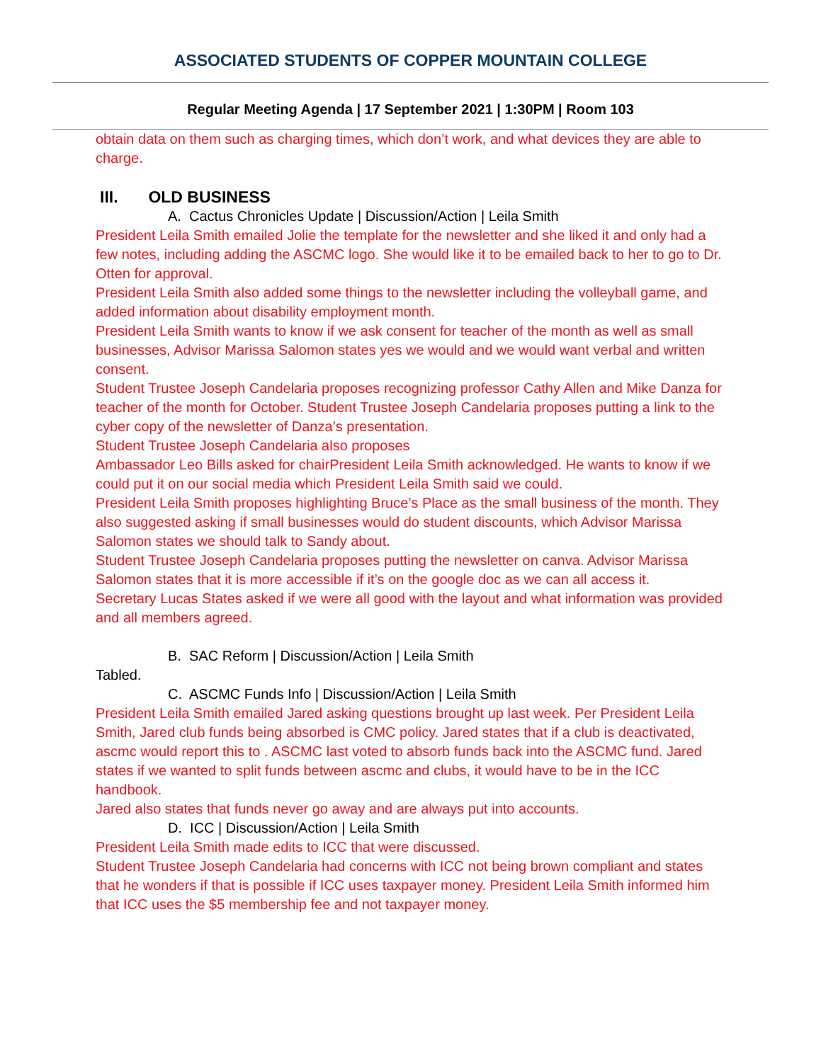ASSOCIATED STUDENTS OF COPPER MOUNTAIN COLLEGE
Regular Meeting Agenda | 17 September 2021 | 1:30PM | Room 103
obtain data on them such as charging times, which don’t work, and what devices they are able to charge.
III. OLD BUSINESS
A. Cactus Chronicles Update | Discussion/Action | Leila Smith
President Leila Smith emailed Jolie the template for the newsletter and she liked it and only had a few notes, including adding the ASCMC logo. She would like it to be emailed back to her to go to Dr. Otten for approval.
President Leila Smith also added some things to the newsletter including the volleyball game, and added information about disability employment month.
President Leila Smith wants to know if we ask consent for teacher of the month as well as small businesses, Advisor Marissa Salomon states yes we would and we would want verbal and written consent.
Student Trustee Joseph Candelaria proposes recognizing professor Cathy Allen and Mike Danza for teacher of the month for October. Student Trustee Joseph Candelaria proposes putting a link to the cyber copy of the newsletter of Danza’s presentation.
Student Trustee Joseph Candelaria also proposes
Ambassador Leo Bills asked for chairPresident Leila Smith acknowledged. He wants to know if we could put it on our social media which President Leila Smith said we could.
President Leila Smith proposes highlighting Bruce’s Place as the small business of the month. They also suggested asking if small businesses would do student discounts, which Advisor Marissa Salomon states we should talk to Sandy about.
Student Trustee Joseph Candelaria proposes putting the newsletter on canva. Advisor Marissa Salomon states that it is more accessible if it’s on the google doc as we can all access it.
Secretary Lucas States asked if we were all good with the layout and what information was provided and all members agreed.
B. SAC Reform | Discussion/Action | Leila Smith
Tabled.
C. ASCMC Funds Info | Discussion/Action | Leila Smith
President Leila Smith emailed Jared asking questions brought up last week. Per President Leila Smith, Jared club funds being absorbed is CMC policy. Jared states that if a club is deactivated, ascmc would report this to . ASCMC last voted to absorb funds back into the ASCMC fund. Jared states if we wanted to split funds between ascmc and clubs, it would have to be in the ICC handbook.
Jared also states that funds never go away and are always put into accounts.
D. ICC | Discussion/Action | Leila Smith
President Leila Smith made edits to ICC that were discussed.
Student Trustee Joseph Candelaria had concerns with ICC not being brown compliant and states that he wonders if that is possible if ICC uses taxpayer money. President Leila Smith informed him that ICC uses the $5 membership fee and not taxpayer money.